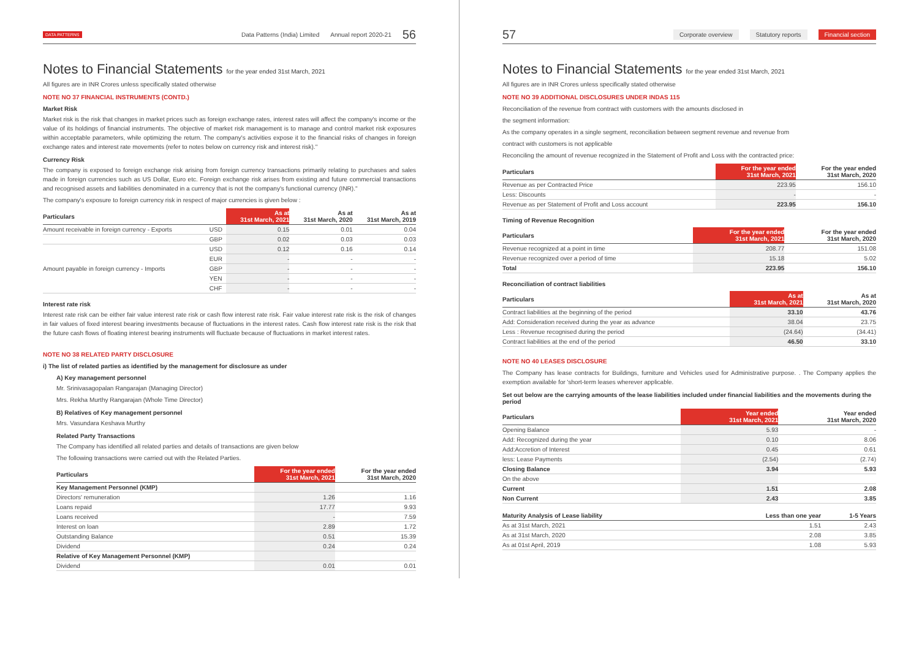DATA PATTERNS Data Patterns (India) Limited Annual report 2020-21 56
Notes to Financial Statements for the year ended 31st March, 2021
All figures are in INR Crores unless specifically stated otherwise
NOTE NO 37 FINANCIAL INSTRUMENTS (CONTD.)
Market Risk
Market risk is the risk that changes in market prices such as foreign exchange rates, interest rates will affect the company's income or the value of its holdings of financial instruments. The objective of market risk management is to manage and control market risk exposures within acceptable parameters, while optimizing the return. The company's activities expose it to the financial risks of changes in foreign exchange rates and interest rate movements (refer to notes below on currency risk and interest risk)."
Currency Risk
The company is exposed to foreign exchange risk arising from foreign currency transactions primarily relating to purchases and sales made in foreign currencies such as US Dollar, Euro etc. Foreign exchange risk arises from existing and future commercial transactions and recognised assets and liabilities denominated in a currency that is not the company's functional currency (INR)."
The company's exposure to foreign currency risk in respect of major currencies is given below :
| Particulars | | As at 31st March, 2021 | As at 31st March, 2020 | As at 31st March, 2019 |
| --- | --- | --- | --- | --- |
| Amount receivable in foreign currency - Exports | USD | 0.15 | 0.01 | 0.04 |
| | GBP | 0.02 | 0.03 | 0.03 |
| Amount payable in foreign currency - Imports | USD | 0.12 | 0.16 | 0.14 |
| | EUR | - | - | - |
| | GBP | - | - | - |
| | YEN | - | - | - |
| | CHF | - | - | - |
Interest rate risk
Interest rate risk can be either fair value interest rate risk or cash flow interest rate risk. Fair value interest rate risk is the risk of changes in fair values of fixed interest bearing investments because of fluctuations in the interest rates. Cash flow interest rate risk is the risk that the future cash flows of floating interest bearing instruments will fluctuate because of fluctuations in market interest rates.
NOTE NO 38 RELATED PARTY DISCLOSURE
i) The list of related parties as identified by the management for disclosure as under
A) Key management personnel
Mr. Srinivasagopalan Rangarajan (Managing Director)
Mrs. Rekha Murthy Rangarajan (Whole Time Director)
B) Relatives of Key management personnel
Mrs. Vasundara Keshava Murthy
Related Party Transactions
The Company has identified all related parties and details of transactions are given below
The following transactions were carried out with the Related Parties.
| Particulars | For the year ended 31st March, 2021 | For the year ended 31st March, 2020 |
| --- | --- | --- |
| Key Management Personnel (KMP) | | |
| Directors' remuneration | 1.26 | 1.16 |
| Loans repaid | 17.77 | 9.93 |
| Loans received | - | 7.59 |
| Interest on loan | 2.89 | 1.72 |
| Outstanding Balance | 0.51 | 15.39 |
| Dividend | 0.24 | 0.24 |
| Relative of Key Management Personnel (KMP) | | |
| Dividend | 0.01 | 0.01 |
57 Corporate overview Statutory reports Financial section
Notes to Financial Statements for the year ended 31st March, 2021
All figures are in INR Crores unless specifically stated otherwise
NOTE NO 39 ADDITIONAL DISCLOSURES UNDER INDAS 115
Reconciliation of the revenue from contract with customers with the amounts disclosed in
the segment information:
As the company operates in a single segment, reconciliation between segment revenue and revenue from
contract with customers is not applicable
Reconciling the amount of revenue recognized in the Statement of Profit and Loss with the contracted price:
| Particulars | For the year ended 31st March, 2021 | For the year ended 31st March, 2020 |
| --- | --- | --- |
| Revenue as per Contracted Price | 223.95 | 156.10 |
| Less: Discounts | - | - |
| Revenue as per Statement of Profit and Loss account | 223.95 | 156.10 |
Timing of Revenue Recognition
| Particulars | For the year ended 31st March, 2021 | For the year ended 31st March, 2020 |
| --- | --- | --- |
| Revenue recognized at a point in time | 208.77 | 151.08 |
| Revenue recognized over a period of time | 15.18 | 5.02 |
| Total | 223.95 | 156.10 |
Reconciliation of contract liabilities
| Particulars | As at 31st March, 2021 | As at 31st March, 2020 |
| --- | --- | --- |
| Contract liabilities at the beginning of the period | 33.10 | 43.76 |
| Add: Consideration received during the year as advance | 38.04 | 23.75 |
| Less : Revenue recognised during the period | (24.64) | (34.41) |
| Contract liabilities at the end of the period | 46.50 | 33.10 |
NOTE NO 40 LEASES DISCLOSURE
The Company has lease contracts for Buildings, furniture and Vehicles used for Administrative purpose. . The Company applies the exemption available for 'short-term leases wherever applicable.
Set out below are the carrying amounts of the lease liabilities included under financial liabilities and the movements during the period
| Particulars | Year ended 31st March, 2021 | Year ended 31st March, 2020 |
| --- | --- | --- |
| Opening Balance | 5.93 | - |
| Add: Recognized during the year | 0.10 | 8.06 |
| Add:Accretion of Interest | 0.45 | 0.61 |
| less: Lease Payments | (2.54) | (2.74) |
| Closing Balance | 3.94 | 5.93 |
| On the above | | |
| Current | 1.51 | 2.08 |
| Non Current | 2.43 | 3.85 |
| Maturity Analysis of Lease liability | Less than one year | 1-5 Years |
| --- | --- | --- |
| As at 31st March, 2021 | 1.51 | 2.43 |
| As at 31st March, 2020 | 2.08 | 3.85 |
| As at 01st April, 2019 | 1.08 | 5.93 |